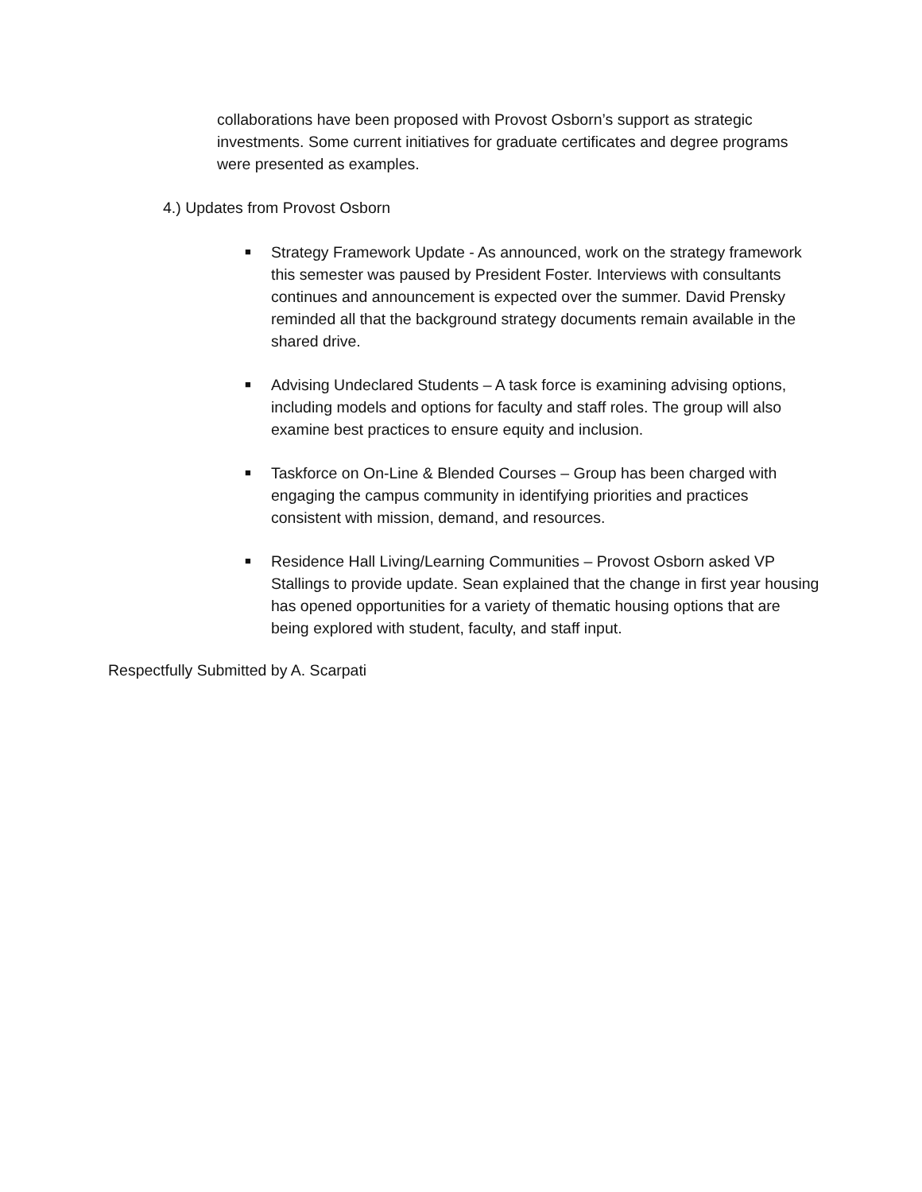collaborations have been proposed with Provost Osborn’s support as strategic investments. Some current initiatives for graduate certificates and degree programs were presented as examples.
4.) Updates from Provost Osborn
■ Strategy Framework Update - As announced, work on the strategy framework this semester was paused by President Foster. Interviews with consultants continues and announcement is expected over the summer. David Prensky reminded all that the background strategy documents remain available in the shared drive.
■ Advising Undeclared Students – A task force is examining advising options, including models and options for faculty and staff roles. The group will also examine best practices to ensure equity and inclusion.
■ Taskforce on On-Line & Blended Courses – Group has been charged with engaging the campus community in identifying priorities and practices consistent with mission, demand, and resources.
■ Residence Hall Living/Learning Communities – Provost Osborn asked VP Stallings to provide update. Sean explained that the change in first year housing has opened opportunities for a variety of thematic housing options that are being explored with student, faculty, and staff input.
Respectfully Submitted by A. Scarpati